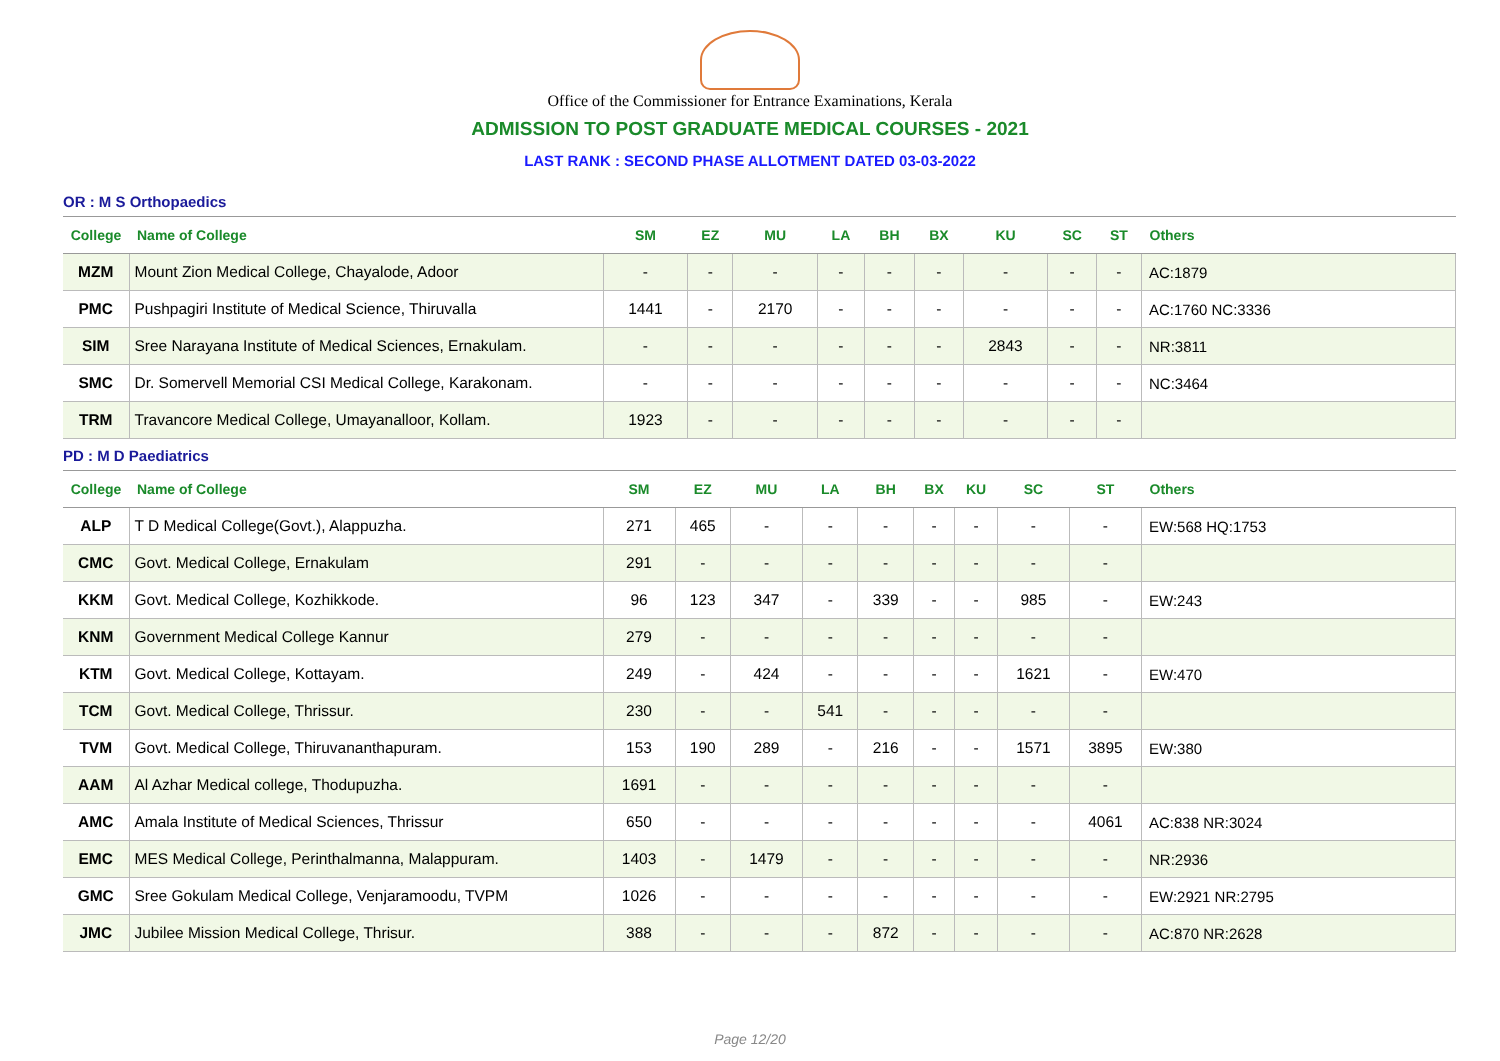Office of the Commissioner for Entrance Examinations, Kerala
ADMISSION TO POST GRADUATE MEDICAL COURSES - 2021
LAST RANK : SECOND PHASE ALLOTMENT DATED 03-03-2022
OR : M S Orthopaedics
| College | Name of College | SM | EZ | MU | LA | BH | BX | KU | SC | ST | Others |
| --- | --- | --- | --- | --- | --- | --- | --- | --- | --- | --- | --- |
| MZM | Mount Zion Medical College, Chayalode, Adoor | - | - | - | - | - | - | - | - | - | AC:1879 |
| PMC | Pushpagiri Institute of Medical Science, Thiruvalla | 1441 | - | 2170 | - | - | - | - | - | - | AC:1760 NC:3336 |
| SIM | Sree Narayana Institute of Medical Sciences, Ernakulam. | - | - | - | - | - | - | 2843 | - | - | NR:3811 |
| SMC | Dr. Somervell Memorial CSI Medical College, Karakonam. | - | - | - | - | - | - | - | - | - | NC:3464 |
| TRM | Travancore Medical College, Umayanalloor, Kollam. | 1923 | - | - | - | - | - | - | - | - | |
PD : M D Paediatrics
| College | Name of College | SM | EZ | MU | LA | BH | BX | KU | SC | ST | Others |
| --- | --- | --- | --- | --- | --- | --- | --- | --- | --- | --- | --- |
| ALP | T D Medical College(Govt.), Alappuzha. | 271 | 465 | - | - | - | - | - | - | - | EW:568 HQ:1753 |
| CMC | Govt. Medical College, Ernakulam | 291 | - | - | - | - | - | - | - | - | |
| KKM | Govt. Medical College, Kozhikkode. | 96 | 123 | 347 | - | 339 | - | - | 985 | - | EW:243 |
| KNM | Government Medical College Kannur | 279 | - | - | - | - | - | - | - | - | |
| KTM | Govt. Medical College, Kottayam. | 249 | - | 424 | - | - | - | - | 1621 | - | EW:470 |
| TCM | Govt. Medical College, Thrissur. | 230 | - | - | 541 | - | - | - | - | - | |
| TVM | Govt. Medical College, Thiruvananthapuram. | 153 | 190 | 289 | - | 216 | - | - | 1571 | 3895 | EW:380 |
| AAM | Al Azhar Medical college, Thodupuzha. | 1691 | - | - | - | - | - | - | - | - | |
| AMC | Amala Institute of Medical Sciences, Thrissur | 650 | - | - | - | - | - | - | - | 4061 | AC:838 NR:3024 |
| EMC | MES Medical College, Perinthalmanna, Malappuram. | 1403 | - | 1479 | - | - | - | - | - | - | NR:2936 |
| GMC | Sree Gokulam Medical College, Venjaramoodu, TVPM | 1026 | - | - | - | - | - | - | - | - | EW:2921 NR:2795 |
| JMC | Jubilee Mission Medical College, Thrisur. | 388 | - | - | - | 872 | - | - | - | - | AC:870 NR:2628 |
Page 12/20